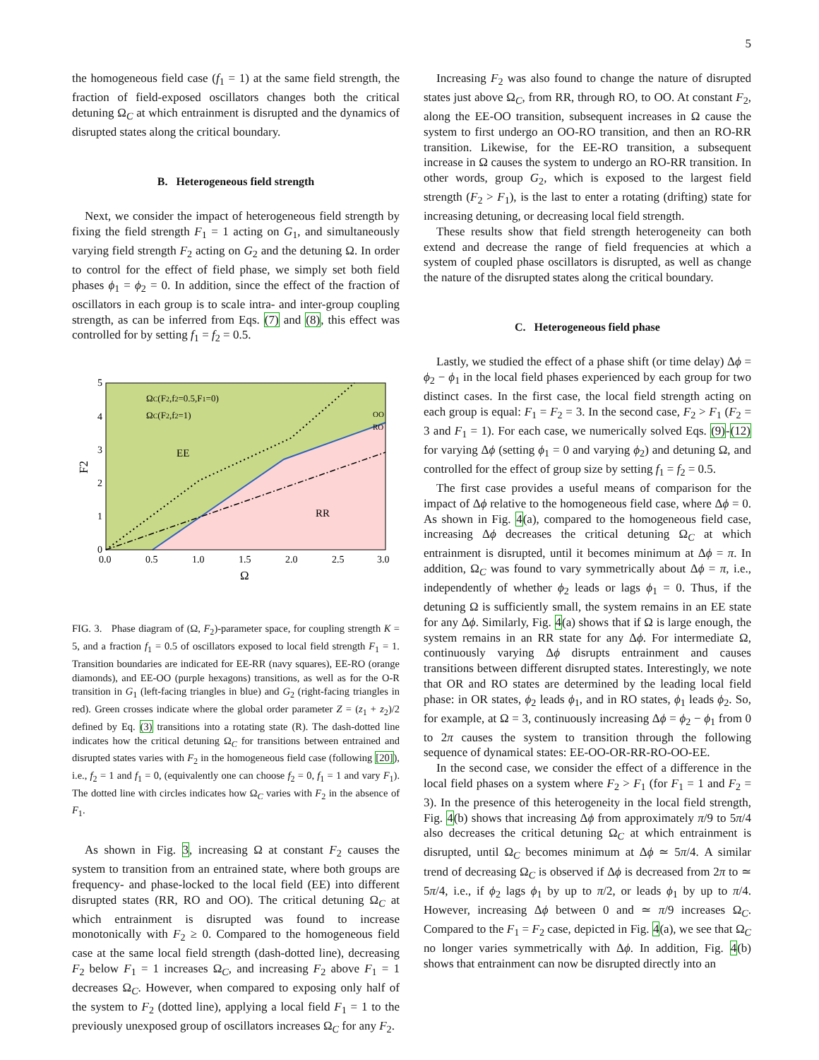5
the homogeneous field case (f<sub>1</sub> = 1) at the same field strength, the fraction of field-exposed oscillators changes both the critical detuning Ω<sub>C</sub> at which entrainment is disrupted and the dynamics of disrupted states along the critical boundary.
B. Heterogeneous field strength
Next, we consider the impact of heterogeneous field strength by fixing the field strength F<sub>1</sub> = 1 acting on G<sub>1</sub>, and simultaneously varying field strength F<sub>2</sub> acting on G<sub>2</sub> and the detuning Ω. In order to control for the effect of field phase, we simply set both field phases ϕ<sub>1</sub> = ϕ<sub>2</sub> = 0. In addition, since the effect of the fraction of oscillators in each group is to scale intra- and inter-group coupling strength, as can be inferred from Eqs. (7) and (8), this effect was controlled for by setting f<sub>1</sub> = f<sub>2</sub> = 0.5.
EE
RR
OO
RO
ΩC(F2,f2=0.5,F1=0)
ΩC(F2,f2=1)
5
4
3
2
1
0
0.0
0.5
1.0
1.5
2.0
2.5
3.0
Ω
F2
FIG. 3. Phase diagram of (Ω, F<sub>2</sub>)-parameter space, for coupling strength K = 5, and a fraction f<sub>1</sub> = 0.5 of oscillators exposed to local field strength F<sub>1</sub> = 1. Transition boundaries are indicated for EE-RR (navy squares), EE-RO (orange diamonds), and EE-OO (purple hexagons) transitions, as well as for the O-R transition in G<sub>1</sub> (left-facing triangles in blue) and G<sub>2</sub> (right-facing triangles in red). Green crosses indicate where the global order parameter Z = (z<sub>1</sub> + z<sub>2</sub>)/2 defined by Eq. (3) transitions into a rotating state (R). The dash-dotted line indicates how the critical detuning Ω<sub>C</sub> for transitions between entrained and disrupted states varies with F<sub>2</sub> in the homogeneous field case (following [20]), i.e., f<sub>2</sub> = 1 and f<sub>1</sub> = 0, (equivalently one can choose f<sub>2</sub> = 0, f<sub>1</sub> = 1 and vary F<sub>1</sub>). The dotted line with circles indicates how Ω<sub>C</sub> varies with F<sub>2</sub> in the absence of F<sub>1</sub>.
As shown in Fig. 3, increasing Ω at constant F<sub>2</sub> causes the system to transition from an entrained state, where both groups are frequency- and phase-locked to the local field (EE) into different disrupted states (RR, RO and OO). The critical detuning Ω<sub>C</sub> at which entrainment is disrupted was found to increase monotonically with F<sub>2</sub> ≥ 0. Compared to the homogeneous field case at the same local field strength (dash-dotted line), decreasing F<sub>2</sub> below F<sub>1</sub> = 1 increases Ω<sub>C</sub>, and increasing F<sub>2</sub> above F<sub>1</sub> = 1 decreases Ω<sub>C</sub>. However, when compared to exposing only half of the system to F<sub>2</sub> (dotted line), applying a local field F<sub>1</sub> = 1 to the previously unexposed group of oscillators increases Ω<sub>C</sub> for any F<sub>2</sub>.
Increasing F<sub>2</sub> was also found to change the nature of disrupted states just above Ω<sub>C</sub>, from RR, through RO, to OO. At constant F<sub>2</sub>, along the EE-OO transition, subsequent increases in Ω cause the system to first undergo an OO-RO transition, and then an RO-RR transition. Likewise, for the EE-RO transition, a subsequent increase in Ω causes the system to undergo an RO-RR transition. In other words, group G<sub>2</sub>, which is exposed to the largest field strength (F<sub>2</sub> > F<sub>1</sub>), is the last to enter a rotating (drifting) state for increasing detuning, or decreasing local field strength.
These results show that field strength heterogeneity can both extend and decrease the range of field frequencies at which a system of coupled phase oscillators is disrupted, as well as change the nature of the disrupted states along the critical boundary.
C. Heterogeneous field phase
Lastly, we studied the effect of a phase shift (or time delay) Δϕ = ϕ<sub>2</sub> − ϕ<sub>1</sub> in the local field phases experienced by each group for two distinct cases. In the first case, the local field strength acting on each group is equal: F<sub>1</sub> = F<sub>2</sub> = 3. In the second case, F<sub>2</sub> > F<sub>1</sub> (F<sub>2</sub> = 3 and F<sub>1</sub> = 1). For each case, we numerically solved Eqs. (9)-(12) for varying Δϕ (setting ϕ<sub>1</sub> = 0 and varying ϕ<sub>2</sub>) and detuning Ω, and controlled for the effect of group size by setting f<sub>1</sub> = f<sub>2</sub> = 0.5.
The first case provides a useful means of comparison for the impact of Δϕ relative to the homogeneous field case, where Δϕ = 0. As shown in Fig. 4(a), compared to the homogeneous field case, increasing Δϕ decreases the critical detuning Ω<sub>C</sub> at which entrainment is disrupted, until it becomes minimum at Δϕ = π. In addition, Ω<sub>C</sub> was found to vary symmetrically about Δϕ = π, i.e., independently of whether ϕ<sub>2</sub> leads or lags ϕ<sub>1</sub> = 0. Thus, if the detuning Ω is sufficiently small, the system remains in an EE state for any Δϕ. Similarly, Fig. 4(a) shows that if Ω is large enough, the system remains in an RR state for any Δϕ. For intermediate Ω, continuously varying Δϕ disrupts entrainment and causes transitions between different disrupted states. Interestingly, we note that OR and RO states are determined by the leading local field phase: in OR states, ϕ<sub>2</sub> leads ϕ<sub>1</sub>, and in RO states, ϕ<sub>1</sub> leads ϕ<sub>2</sub>. So, for example, at Ω = 3, continuously increasing Δϕ = ϕ<sub>2</sub> − ϕ<sub>1</sub> from 0 to 2π causes the system to transition through the following sequence of dynamical states: EE-OO-OR-RR-RO-OO-EE.
In the second case, we consider the effect of a difference in the local field phases on a system where F<sub>2</sub> > F<sub>1</sub> (for F<sub>1</sub> = 1 and F<sub>2</sub> = 3). In the presence of this heterogeneity in the local field strength, Fig. 4(b) shows that increasing Δϕ from approximately π/9 to 5π/4 also decreases the critical detuning Ω<sub>C</sub> at which entrainment is disrupted, until Ω<sub>C</sub> becomes minimum at Δϕ ≃ 5π/4. A similar trend of decreasing Ω<sub>C</sub> is observed if Δϕ is decreased from 2π to ≃ 5π/4, i.e., if ϕ<sub>2</sub> lags ϕ<sub>1</sub> by up to π/2, or leads ϕ<sub>1</sub> by up to π/4. However, increasing Δϕ between 0 and ≃ π/9 increases Ω<sub>C</sub>. Compared to the F<sub>1</sub> = F<sub>2</sub> case, depicted in Fig. 4(a), we see that Ω<sub>C</sub> no longer varies symmetrically with Δϕ. In addition, Fig. 4(b) shows that entrainment can now be disrupted directly into an